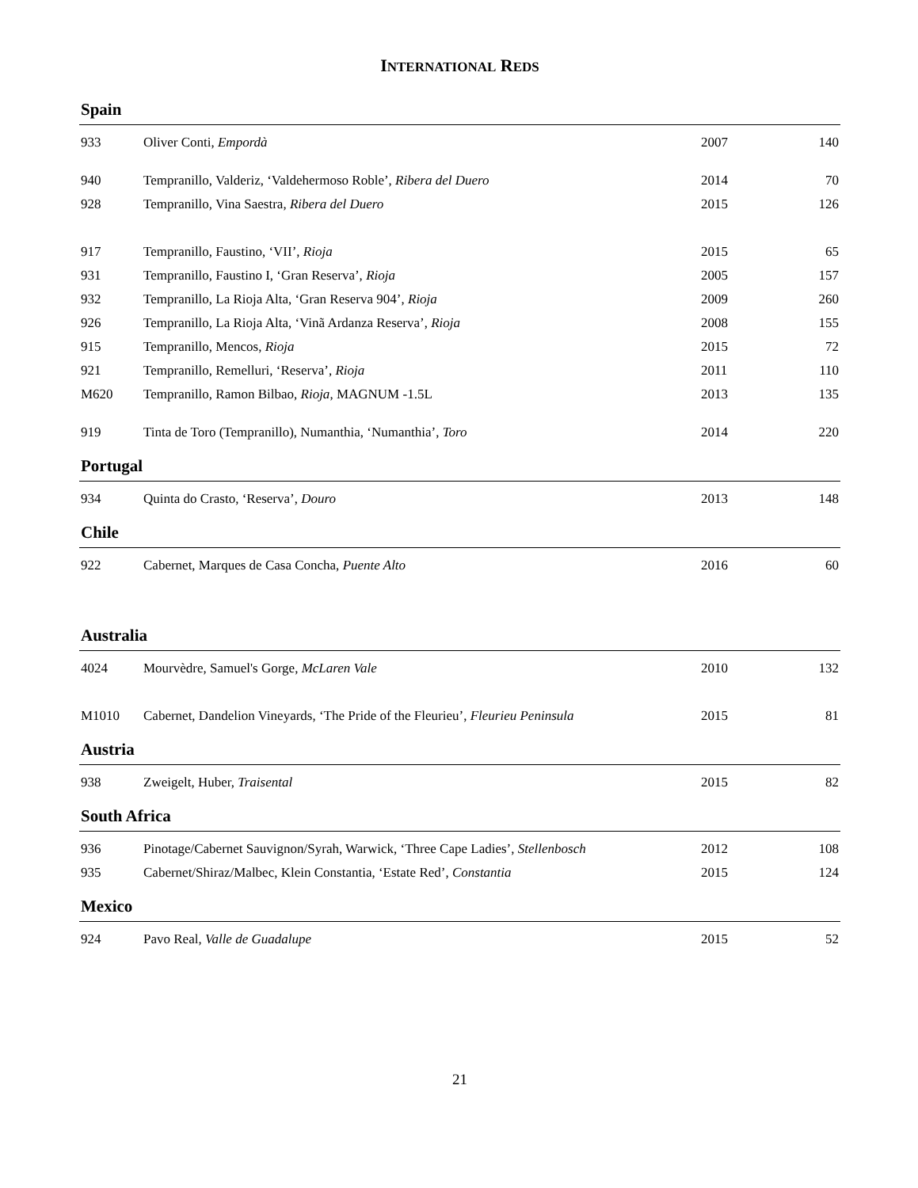INTERNATIONAL REDS
Spain
| 933 | Oliver Conti, Empordà | 2007 | 140 |
| 940 | Tempranillo, Valderiz, ‘Valdehermoso Roble’, Ribera del Duero | 2014 | 70 |
| 928 | Tempranillo, Vina Saestra, Ribera del Duero | 2015 | 126 |
| 917 | Tempranillo, Faustino, ‘VII’, Rioja | 2015 | 65 |
| 931 | Tempranillo, Faustino I, ‘Gran Reserva’, Rioja | 2005 | 157 |
| 932 | Tempranillo, La Rioja Alta, ‘Gran Reserva 904’, Rioja | 2009 | 260 |
| 926 | Tempranillo, La Rioja Alta, ‘Vinã Ardanza Reserva’, Rioja | 2008 | 155 |
| 915 | Tempranillo, Mencos, Rioja | 2015 | 72 |
| 921 | Tempranillo, Remelluri, ‘Reserva’, Rioja | 2011 | 110 |
| M620 | Tempranillo, Ramon Bilbao, Rioja , MAGNUM -1.5L | 2013 | 135 |
| 919 | Tinta de Toro (Tempranillo), Numanthia, ‘Numanthia’, Toro | 2014 | 220 |
Portugal
| 934 | Quinta do Crasto, ‘Reserva’, Douro | 2013 | 148 |
Chile
| 922 | Cabernet, Marques de Casa Concha, Puente Alto | 2016 | 60 |
Australia
| 4024 | Mourvèdre, Samuel's Gorge, McLaren Vale | 2010 | 132 |
| M1010 | Cabernet, Dandelion Vineyards, ‘The Pride of the Fleurieu’, Fleurieu Peninsula | 2015 | 81 |
Austria
| 938 | Zweigelt, Huber, Traisental | 2015 | 82 |
South Africa
| 936 | Pinotage/Cabernet Sauvignon/Syrah, Warwick, ‘Three Cape Ladies’, Stellenbosch | 2012 | 108 |
| 935 | Cabernet/Shiraz/Malbec, Klein Constantia, ‘Estate Red’, Constantia | 2015 | 124 |
Mexico
| 924 | Pavo Real, Valle de Guadalupe | 2015 | 52 |
21